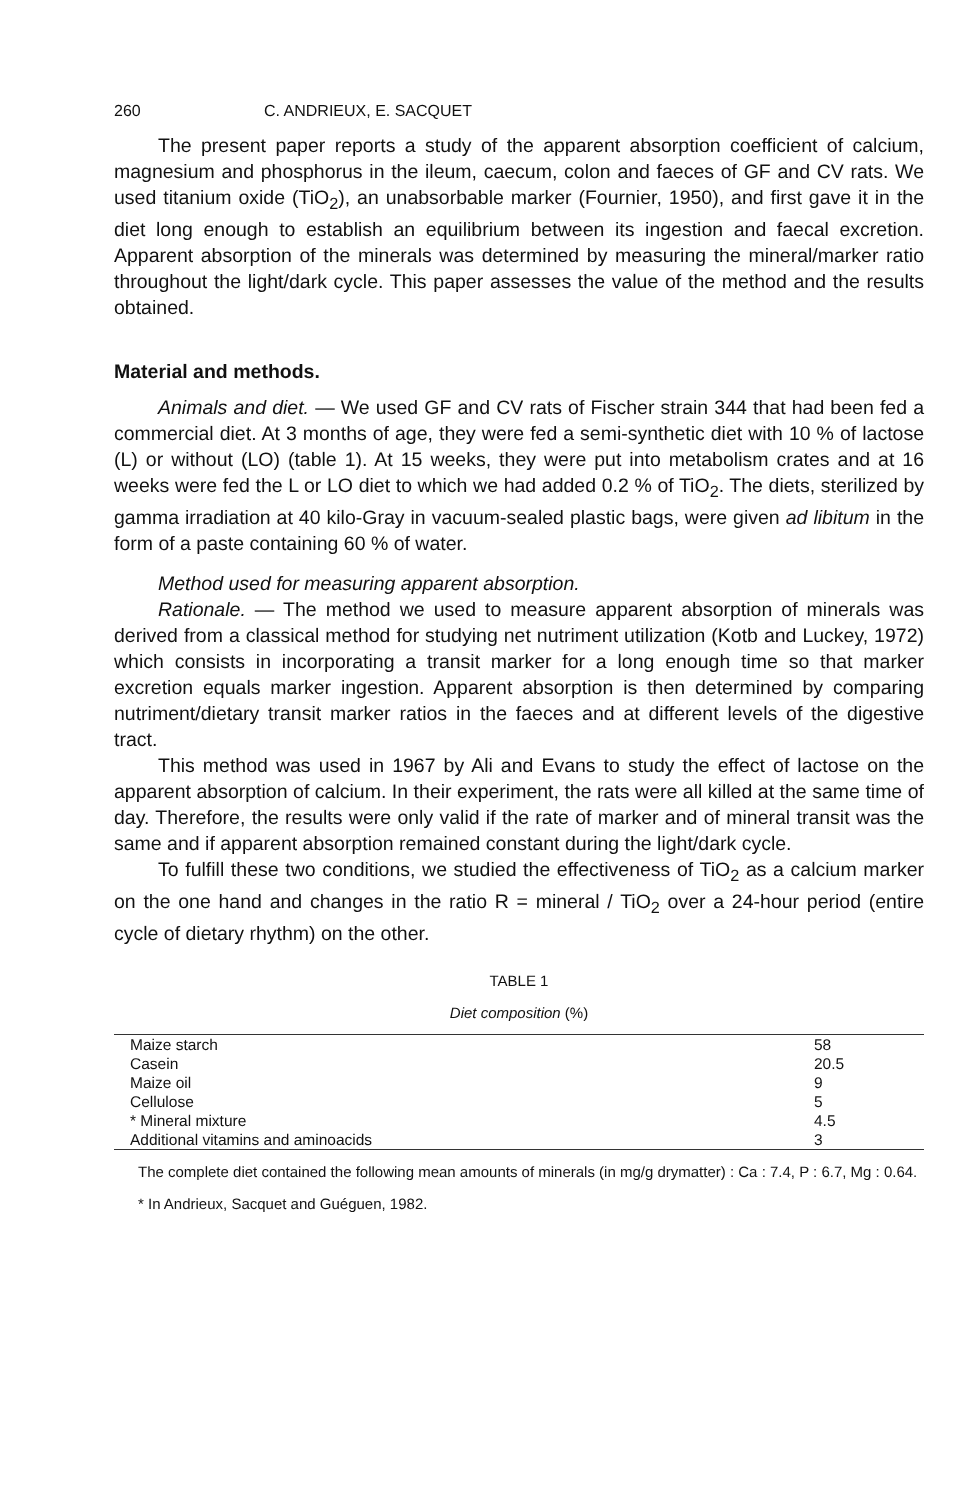260 C. ANDRIEUX, E. SACQUET
The present paper reports a study of the apparent absorption coefficient of calcium, magnesium and phosphorus in the ileum, caecum, colon and faeces of GF and CV rats. We used titanium oxide (TiO<sub>2</sub>), an unabsorbable marker (Fournier, 1950), and first gave it in the diet long enough to establish an equilibrium between its ingestion and faecal excretion. Apparent absorption of the minerals was determined by measuring the mineral/marker ratio throughout the light/dark cycle. This paper assesses the value of the method and the results obtained.
Material and methods.
Animals and diet. — We used GF and CV rats of Fischer strain 344 that had been fed a commercial diet. At 3 months of age, they were fed a semi-synthetic diet with 10 % of lactose (L) or without (LO) (table 1). At 15 weeks, they were put into metabolism crates and at 16 weeks were fed the L or LO diet to which we had added 0.2 % of TiO<sub>2</sub>. The diets, sterilized by gamma irradiation at 40 kilo-Gray in vacuum-sealed plastic bags, were given ad libitum in the form of a paste containing 60 % of water.
Method used for measuring apparent absorption.
Rationale. — The method we used to measure apparent absorption of minerals was derived from a classical method for studying net nutriment utilization (Kotb and Luckey, 1972) which consists in incorporating a transit marker for a long enough time so that marker excretion equals marker ingestion. Apparent absorption is then determined by comparing nutriment/dietary transit marker ratios in the faeces and at different levels of the digestive tract.
This method was used in 1967 by Ali and Evans to study the effect of lactose on the apparent absorption of calcium. In their experiment, the rats were all killed at the same time of day. Therefore, the results were only valid if the rate of marker and of mineral transit was the same and if apparent absorption remained constant during the light/dark cycle.
To fulfill these two conditions, we studied the effectiveness of TiO<sub>2</sub> as a calcium marker on the one hand and changes in the ratio R = mineral / TiO<sub>2</sub> over a 24-hour period (entire cycle of dietary rhythm) on the other.
TABLE 1
Diet composition (%)
| Maize starch | 58 |
| Casein | 20.5 |
| Maize oil | 9 |
| Cellulose | 5 |
| * Mineral mixture | 4.5 |
| Additional vitamins and aminoacids | 3 |
The complete diet contained the following mean amounts of minerals (in mg/g drymatter) : Ca : 7.4, P : 6.7, Mg : 0.64.
* In Andrieux, Sacquet and Guéguen, 1982.